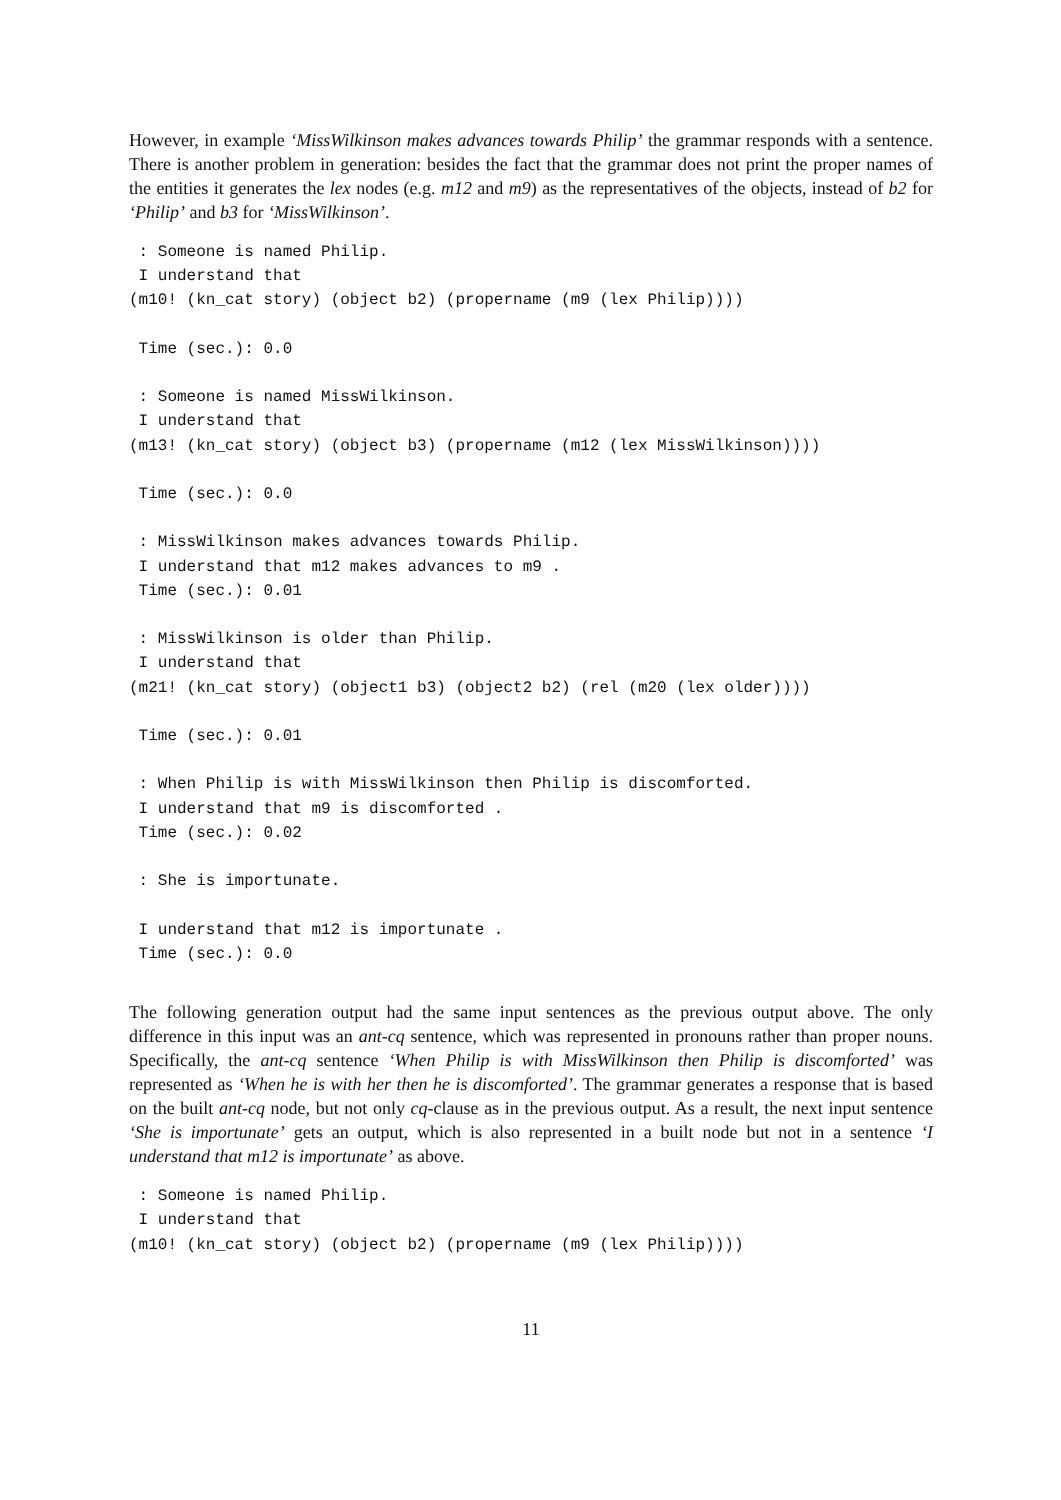However, in example ‘MissWilkinson makes advances towards Philip’ the grammar responds with a sentence. There is another problem in generation: besides the fact that the grammar does not print the proper names of the entities it generates the lex nodes (e.g. m12 and m9) as the representatives of the objects, instead of b2 for ‘Philip’ and b3 for ‘MissWilkinson’.
 : Someone is named Philip.
 I understand that
(m10! (kn_cat story) (object b2) (propername (m9 (lex Philip))))

 Time (sec.): 0.0

 : Someone is named MissWilkinson.
 I understand that
(m13! (kn_cat story) (object b3) (propername (m12 (lex MissWilkinson))))

 Time (sec.): 0.0

 : MissWilkinson makes advances towards Philip.
 I understand that m12 makes advances to m9 .
 Time (sec.): 0.01

 : MissWilkinson is older than Philip.
 I understand that
(m21! (kn_cat story) (object1 b3) (object2 b2) (rel (m20 (lex older))))

 Time (sec.): 0.01

 : When Philip is with MissWilkinson then Philip is discomforted.
 I understand that m9 is discomforted .
 Time (sec.): 0.02

 : She is importunate.

 I understand that m12 is importunate .
 Time (sec.): 0.0
The following generation output had the same input sentences as the previous output above. The only difference in this input was an ant-cq sentence, which was represented in pronouns rather than proper nouns. Specifically, the ant-cq sentence ‘When Philip is with MissWilkinson then Philip is discomforted’ was represented as ‘When he is with her then he is discomforted’. The grammar generates a response that is based on the built ant-cq node, but not only cq-clause as in the previous output. As a result, the next input sentence ‘She is importunate’ gets an output, which is also represented in a built node but not in a sentence ‘I understand that m12 is importunate’ as above.
 : Someone is named Philip.
 I understand that
(m10! (kn_cat story) (object b2) (propername (m9 (lex Philip))))
11